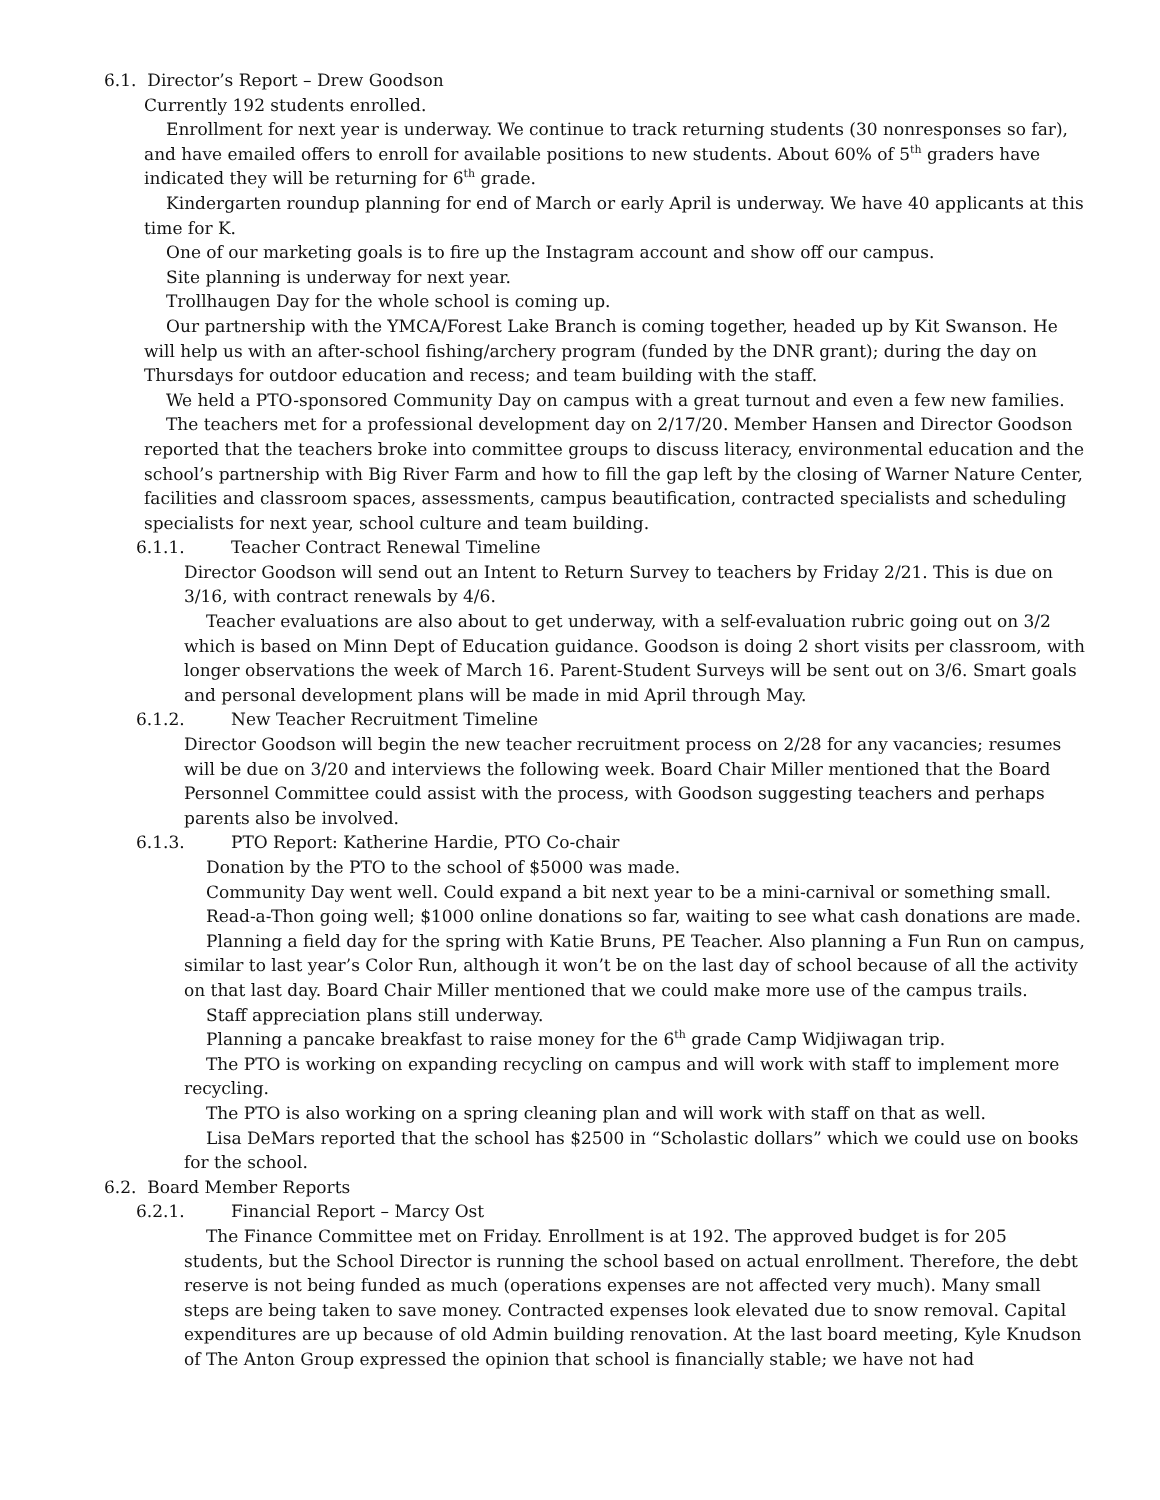6.1. Director’s Report – Drew Goodson
Currently 192 students enrolled.
Enrollment for next year is underway. We continue to track returning students (30 nonresponses so far), and have emailed offers to enroll for available positions to new students. About 60% of 5<sup>th</sup> graders have indicated they will be returning for 6<sup>th</sup> grade.
Kindergarten roundup planning for end of March or early April is underway. We have 40 applicants at this time for K.
One of our marketing goals is to fire up the Instagram account and show off our campus.
Site planning is underway for next year.
Trollhaugen Day for the whole school is coming up.
Our partnership with the YMCA/Forest Lake Branch is coming together, headed up by Kit Swanson. He will help us with an after-school fishing/archery program (funded by the DNR grant); during the day on Thursdays for outdoor education and recess; and team building with the staff.
We held a PTO-sponsored Community Day on campus with a great turnout and even a few new families.
The teachers met for a professional development day on 2/17/20. Member Hansen and Director Goodson reported that the teachers broke into committee groups to discuss literacy, environmental education and the school’s partnership with Big River Farm and how to fill the gap left by the closing of Warner Nature Center, facilities and classroom spaces, assessments, campus beautification, contracted specialists and scheduling specialists for next year, school culture and team building.
6.1.1. Teacher Contract Renewal Timeline
Director Goodson will send out an Intent to Return Survey to teachers by Friday 2/21. This is due on 3/16, with contract renewals by 4/6.
Teacher evaluations are also about to get underway, with a self-evaluation rubric going out on 3/2 which is based on Minn Dept of Education guidance. Goodson is doing 2 short visits per classroom, with longer observations the week of March 16. Parent-Student Surveys will be sent out on 3/6. Smart goals and personal development plans will be made in mid April through May.
6.1.2. New Teacher Recruitment Timeline
Director Goodson will begin the new teacher recruitment process on 2/28 for any vacancies; resumes will be due on 3/20 and interviews the following week. Board Chair Miller mentioned that the Board Personnel Committee could assist with the process, with Goodson suggesting teachers and perhaps parents also be involved.
6.1.3. PTO Report: Katherine Hardie, PTO Co-chair
Donation by the PTO to the school of $5000 was made.
Community Day went well. Could expand a bit next year to be a mini-carnival or something small.
Read-a-Thon going well; $1000 online donations so far, waiting to see what cash donations are made.
Planning a field day for the spring with Katie Bruns, PE Teacher. Also planning a Fun Run on campus, similar to last year’s Color Run, although it won’t be on the last day of school because of all the activity on that last day. Board Chair Miller mentioned that we could make more use of the campus trails.
Staff appreciation plans still underway.
Planning a pancake breakfast to raise money for the 6<sup>th</sup> grade Camp Widjiwagan trip.
The PTO is working on expanding recycling on campus and will work with staff to implement more recycling.
The PTO is also working on a spring cleaning plan and will work with staff on that as well.
Lisa DeMars reported that the school has $2500 in “Scholastic dollars” which we could use on books for the school.
6.2. Board Member Reports
6.2.1. Financial Report – Marcy Ost
The Finance Committee met on Friday. Enrollment is at 192. The approved budget is for 205 students, but the School Director is running the school based on actual enrollment. Therefore, the debt reserve is not being funded as much (operations expenses are not affected very much). Many small steps are being taken to save money. Contracted expenses look elevated due to snow removal. Capital expenditures are up because of old Admin building renovation. At the last board meeting, Kyle Knudson of The Anton Group expressed the opinion that school is financially stable; we have not had